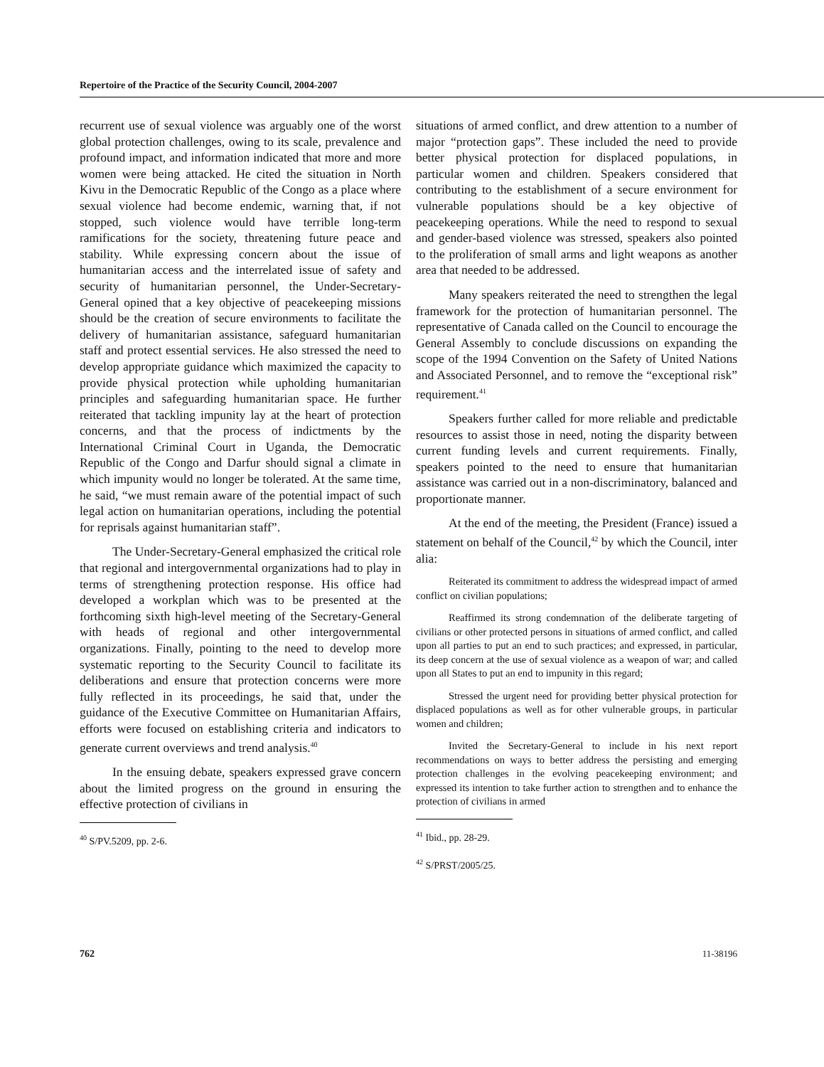Repertoire of the Practice of the Security Council, 2004-2007
recurrent use of sexual violence was arguably one of the worst global protection challenges, owing to its scale, prevalence and profound impact, and information indicated that more and more women were being attacked. He cited the situation in North Kivu in the Democratic Republic of the Congo as a place where sexual violence had become endemic, warning that, if not stopped, such violence would have terrible long-term ramifications for the society, threatening future peace and stability. While expressing concern about the issue of humanitarian access and the interrelated issue of safety and security of humanitarian personnel, the Under-Secretary-General opined that a key objective of peacekeeping missions should be the creation of secure environments to facilitate the delivery of humanitarian assistance, safeguard humanitarian staff and protect essential services. He also stressed the need to develop appropriate guidance which maximized the capacity to provide physical protection while upholding humanitarian principles and safeguarding humanitarian space. He further reiterated that tackling impunity lay at the heart of protection concerns, and that the process of indictments by the International Criminal Court in Uganda, the Democratic Republic of the Congo and Darfur should signal a climate in which impunity would no longer be tolerated. At the same time, he said, “we must remain aware of the potential impact of such legal action on humanitarian operations, including the potential for reprisals against humanitarian staff”.
The Under-Secretary-General emphasized the critical role that regional and intergovernmental organizations had to play in terms of strengthening protection response. His office had developed a workplan which was to be presented at the forthcoming sixth high-level meeting of the Secretary-General with heads of regional and other intergovernmental organizations. Finally, pointing to the need to develop more systematic reporting to the Security Council to facilitate its deliberations and ensure that protection concerns were more fully reflected in its proceedings, he said that, under the guidance of the Executive Committee on Humanitarian Affairs, efforts were focused on establishing criteria and indicators to generate current overviews and trend analysis.<sup>40</sup>
In the ensuing debate, speakers expressed grave concern about the limited progress on the ground in ensuring the effective protection of civilians in
<sup>40</sup> S/PV.5209, pp. 2-6.
situations of armed conflict, and drew attention to a number of major “protection gaps”. These included the need to provide better physical protection for displaced populations, in particular women and children. Speakers considered that contributing to the establishment of a secure environment for vulnerable populations should be a key objective of peacekeeping operations. While the need to respond to sexual and gender-based violence was stressed, speakers also pointed to the proliferation of small arms and light weapons as another area that needed to be addressed.
Many speakers reiterated the need to strengthen the legal framework for the protection of humanitarian personnel. The representative of Canada called on the Council to encourage the General Assembly to conclude discussions on expanding the scope of the 1994 Convention on the Safety of United Nations and Associated Personnel, and to remove the “exceptional risk” requirement.<sup>41</sup>
Speakers further called for more reliable and predictable resources to assist those in need, noting the disparity between current funding levels and current requirements. Finally, speakers pointed to the need to ensure that humanitarian assistance was carried out in a non-discriminatory, balanced and proportionate manner.
At the end of the meeting, the President (France) issued a statement on behalf of the Council,<sup>42</sup> by which the Council, inter alia:
Reiterated its commitment to address the widespread impact of armed conflict on civilian populations;
Reaffirmed its strong condemnation of the deliberate targeting of civilians or other protected persons in situations of armed conflict, and called upon all parties to put an end to such practices; and expressed, in particular, its deep concern at the use of sexual violence as a weapon of war; and called upon all States to put an end to impunity in this regard;
Stressed the urgent need for providing better physical protection for displaced populations as well as for other vulnerable groups, in particular women and children;
Invited the Secretary-General to include in his next report recommendations on ways to better address the persisting and emerging protection challenges in the evolving peacekeeping environment; and expressed its intention to take further action to strengthen and to enhance the protection of civilians in armed
<sup>41</sup> Ibid., pp. 28-29.
<sup>42</sup> S/PRST/2005/25.
762 11-38196